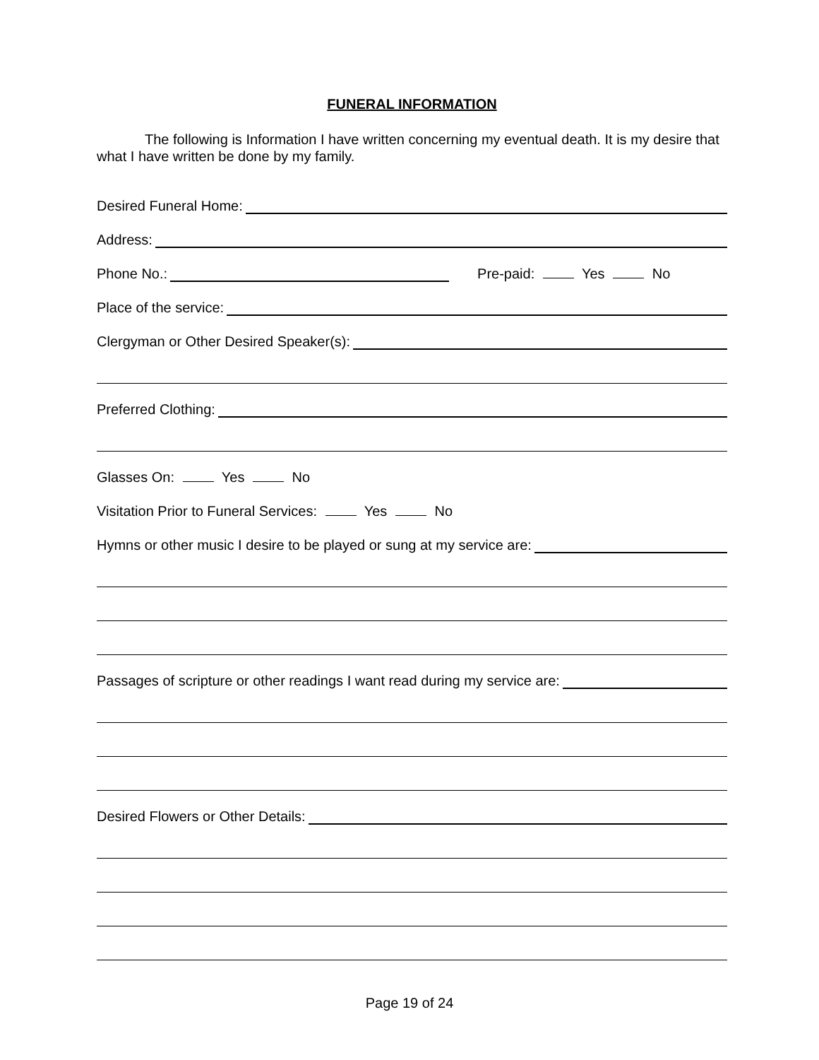FUNERAL INFORMATION
The following is Information I have written concerning my eventual death. It is my desire that what I have written be done by my family.
Desired Funeral Home:
Address:
Phone No.: Pre-paid: Yes No
Place of the service:
Clergyman or Other Desired Speaker(s):
Preferred Clothing:
Glasses On: Yes No
Visitation Prior to Funeral Services: Yes No
Hymns or other music I desire to be played or sung at my service are:
Passages of scripture or other readings I want read during my service are:
Desired Flowers or Other Details:
Page 19 of 24